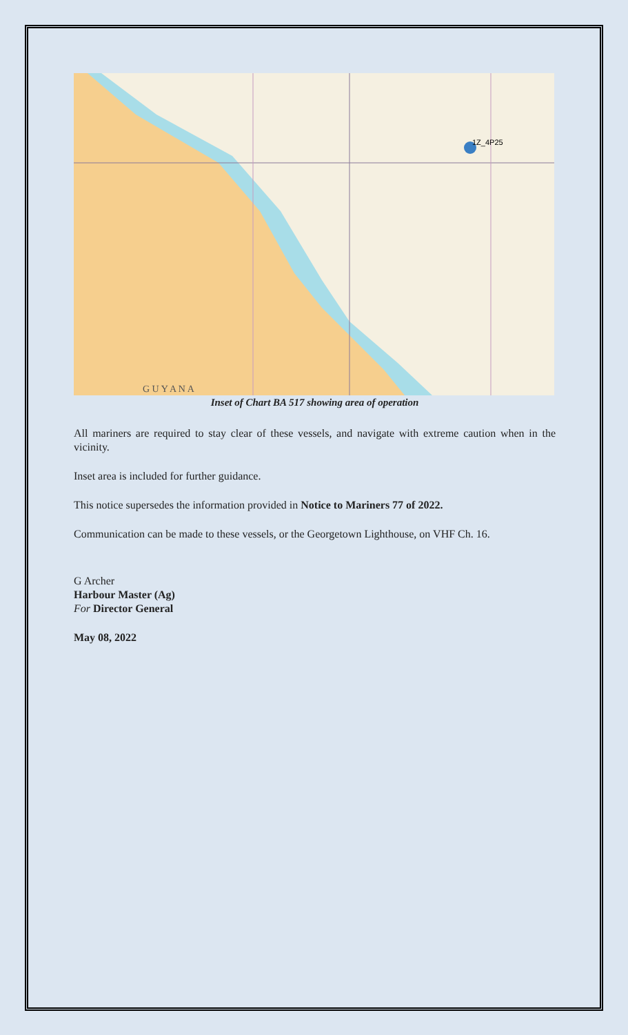1Z_4P25
G U Y A N A
Inset of Chart BA 517 showing area of operation
All mariners are required to stay clear of these vessels, and navigate with extreme caution when in the vicinity.
Inset area is included for further guidance.
This notice supersedes the information provided in Notice to Mariners 77 of 2022.
Communication can be made to these vessels, or the Georgetown Lighthouse, on VHF Ch. 16.
G Archer
Harbour Master (Ag)
For Director General
May 08, 2022